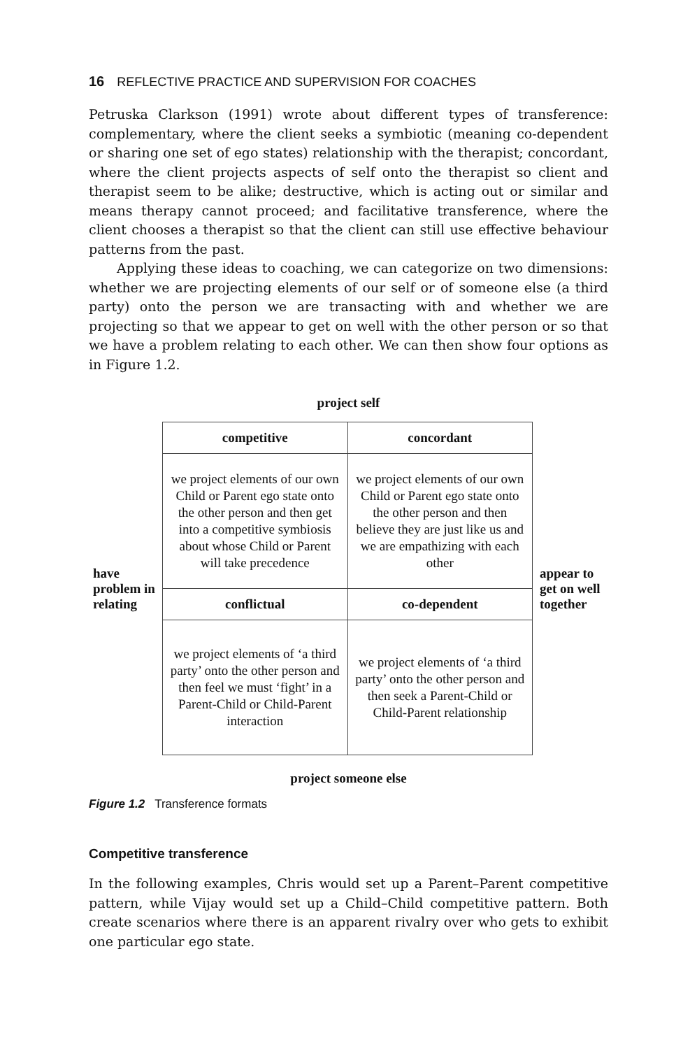16 REFLECTIVE PRACTICE AND SUPERVISION FOR COACHES
Petruska Clarkson (1991) wrote about different types of transference: complementary, where the client seeks a symbiotic (meaning co-dependent or sharing one set of ego states) relationship with the therapist; concordant, where the client projects aspects of self onto the therapist so client and therapist seem to be alike; destructive, which is acting out or similar and means therapy cannot proceed; and facilitative transference, where the client chooses a therapist so that the client can still use effective behaviour patterns from the past.
Applying these ideas to coaching, we can categorize on two dimensions: whether we are projecting elements of our self or of someone else (a third party) onto the person we are transacting with and whether we are projecting so that we appear to get on well with the other person or so that we have a problem relating to each other. We can then show four options as in Figure 1.2.
project self
have problem in relating
| competitive | concordant |
| --- | --- |
| we project elements of our own Child or Parent ego state onto the other person and then get into a competitive symbiosis about whose Child or Parent will take precedence | we project elements of our own Child or Parent ego state onto the other person and then believe they are just like us and we are empathizing with each other |
| conflictual | co-dependent |
| we project elements of ‘a third party’ onto the other person and then feel we must ‘fight’ in a Parent-Child or Child-Parent interaction | we project elements of ‘a third party’ onto the other person and then seek a Parent-Child or Child-Parent relationship |
appear to get on well together
project someone else
Figure 1.2 Transference formats
Competitive transference
In the following examples, Chris would set up a Parent–Parent competitive pattern, while Vijay would set up a Child–Child competitive pattern. Both create scenarios where there is an apparent rivalry over who gets to exhibit one particular ego state.